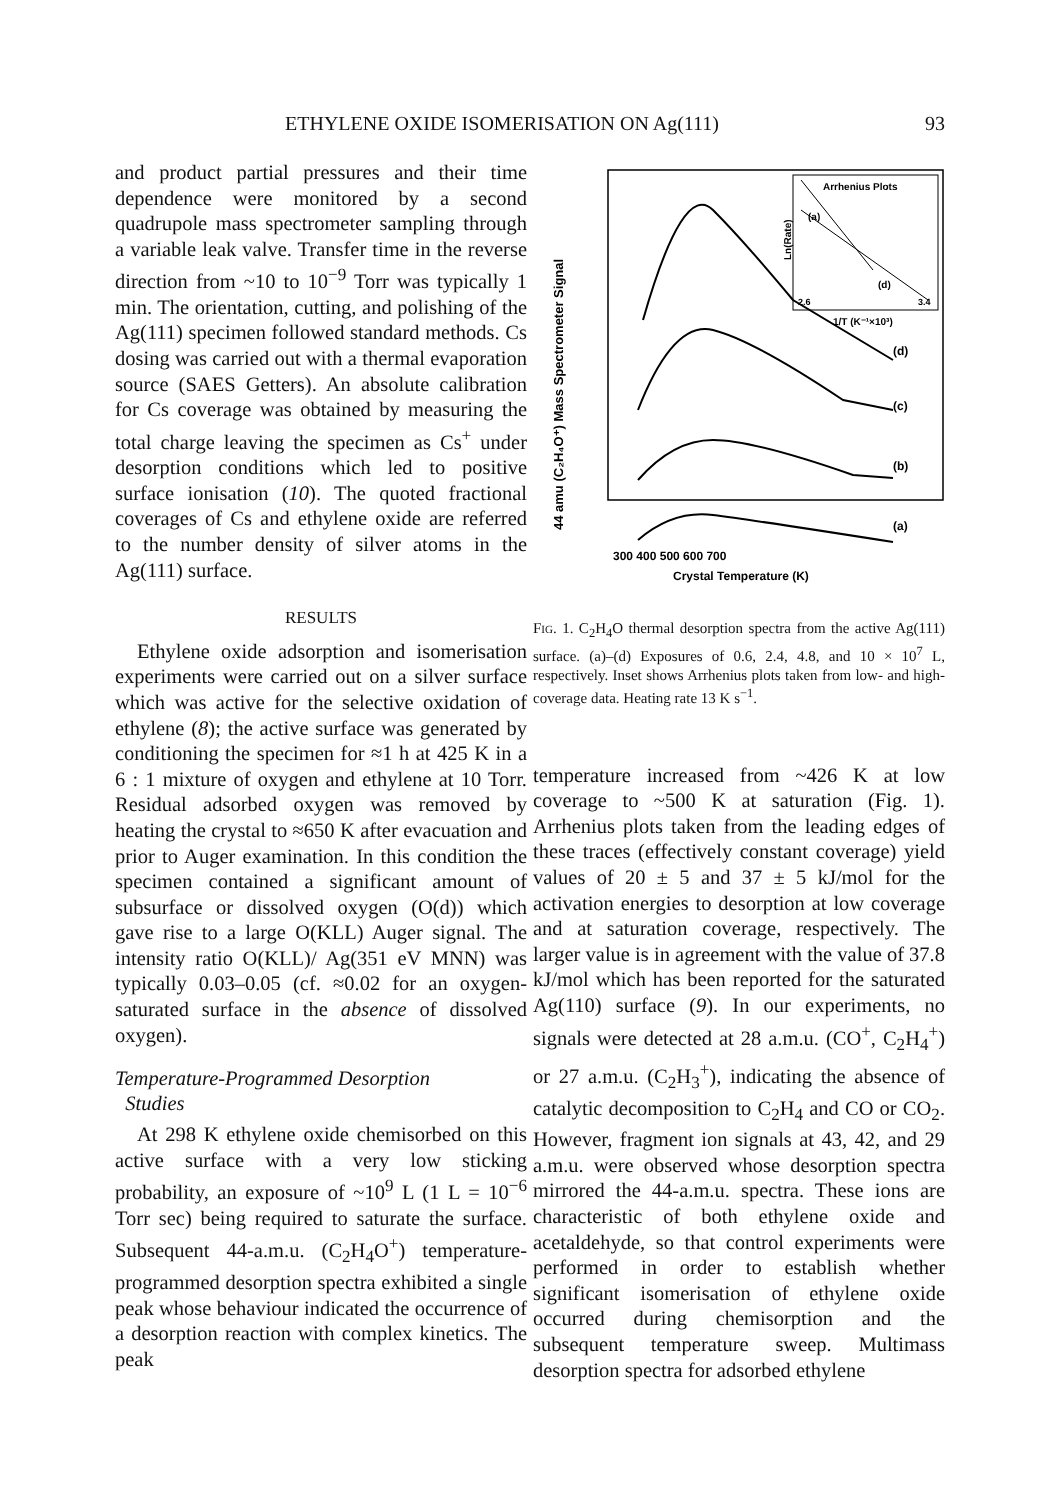ETHYLENE OXIDE ISOMERISATION ON Ag(111) 93
and product partial pressures and their time dependence were monitored by a second quadrupole mass spectrometer sampling through a variable leak valve. Transfer time in the reverse direction from ~10 to 10<sup>−9</sup> Torr was typically 1 min. The orientation, cutting, and polishing of the Ag(111) specimen followed standard methods. Cs dosing was carried out with a thermal evaporation source (SAES Getters). An absolute calibration for Cs coverage was obtained by measuring the total charge leaving the specimen as Cs<sup>+</sup> under desorption conditions which led to positive surface ionisation (10). The quoted fractional coverages of Cs and ethylene oxide are referred to the number density of silver atoms in the Ag(111) surface.
RESULTS
Ethylene oxide adsorption and isomerisation experiments were carried out on a silver surface which was active for the selective oxidation of ethylene (8); the active surface was generated by conditioning the specimen for ≈1 h at 425 K in a 6 : 1 mixture of oxygen and ethylene at 10 Torr. Residual adsorbed oxygen was removed by heating the crystal to ≈650 K after evacuation and prior to Auger examination. In this condition the specimen contained a significant amount of subsurface or dissolved oxygen (O(d)) which gave rise to a large O(KLL) Auger signal. The intensity ratio O(KLL)/ Ag(351 eV MNN) was typically 0.03–0.05 (cf. ≈0.02 for an oxygen-saturated surface in the absence of dissolved oxygen).
Temperature-Programmed Desorption
Studies
At 298 K ethylene oxide chemisorbed on this active surface with a very low sticking probability, an exposure of ~10<sup>9</sup> L (1 L = 10<sup>−6</sup> Torr sec) being required to saturate the surface. Subsequent 44-a.m.u. (C<sub>2</sub>H<sub>4</sub>O<sup>+</sup>) temperature-programmed desorption spectra exhibited a single peak whose behaviour indicated the occurrence of a desorption reaction with complex kinetics. The peak
44 amu (C₂H₄O⁺) Mass Spectrometer Signal
Arrhenius Plots
Ln(Rate)
(a)
(d)
2.6
3.4
1/T (K⁻¹×10³)
(d)
(c)
(b)
(a)
300 400 500 600 700
Crystal Temperature (K)
Fig. 1. C<sub>2</sub>H<sub>4</sub>O thermal desorption spectra from the active Ag(111) surface. (a)–(d) Exposures of 0.6, 2.4, 4.8, and 10 × 10<sup>7</sup> L, respectively. Inset shows Arrhenius plots taken from low- and high-coverage data. Heating rate 13 K s<sup>−1</sup>.
temperature increased from ~426 K at low coverage to ~500 K at saturation (Fig. 1). Arrhenius plots taken from the leading edges of these traces (effectively constant coverage) yield values of 20 ± 5 and 37 ± 5 kJ/mol for the activation energies to desorption at low coverage and at saturation coverage, respectively. The larger value is in agreement with the value of 37.8 kJ/mol which has been reported for the saturated Ag(110) surface (9). In our experiments, no signals were detected at 28 a.m.u. (CO<sup>+</sup>, C<sub>2</sub>H<sub>4</sub><sup>+</sup>) or 27 a.m.u. (C<sub>2</sub>H<sub>3</sub><sup>+</sup>), indicating the absence of catalytic decomposition to C<sub>2</sub>H<sub>4</sub> and CO or CO<sub>2</sub>. However, fragment ion signals at 43, 42, and 29 a.m.u. were observed whose desorption spectra mirrored the 44-a.m.u. spectra. These ions are characteristic of both ethylene oxide and acetaldehyde, so that control experiments were performed in order to establish whether significant isomerisation of ethylene oxide occurred during chemisorption and the subsequent temperature sweep. Multimass desorption spectra for adsorbed ethylene